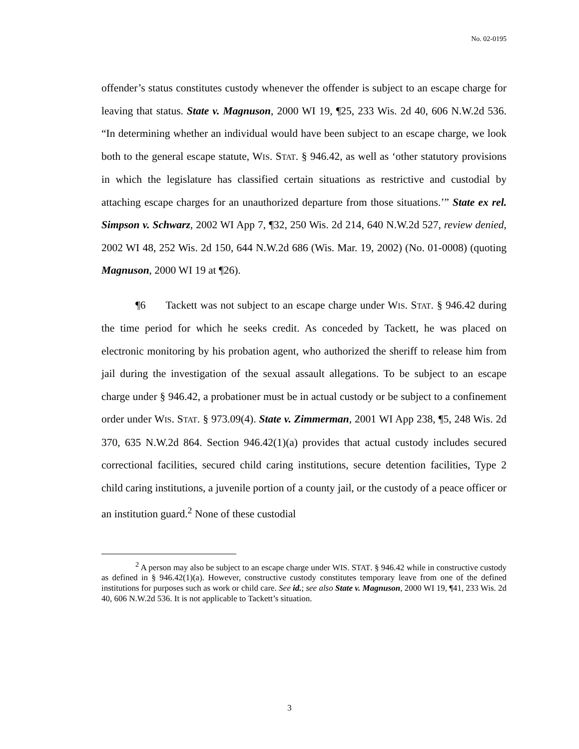No. 02-0195
offender’s status constitutes custody whenever the offender is subject to an escape charge for leaving that status. State v. Magnuson, 2000 WI 19, ¶25, 233 Wis. 2d 40, 606 N.W.2d 536. “In determining whether an individual would have been subject to an escape charge, we look both to the general escape statute, WIS. STAT. § 946.42, as well as ‘other statutory provisions in which the legislature has classified certain situations as restrictive and custodial by attaching escape charges for an unauthorized departure from those situations.’” State ex rel. Simpson v. Schwarz, 2002 WI App 7, ¶32, 250 Wis. 2d 214, 640 N.W.2d 527, review denied, 2002 WI 48, 252 Wis. 2d 150, 644 N.W.2d 686 (Wis. Mar. 19, 2002) (No. 01-0008) (quoting Magnuson, 2000 WI 19 at ¶26).
¶6 Tackett was not subject to an escape charge under WIS. STAT. § 946.42 during the time period for which he seeks credit. As conceded by Tackett, he was placed on electronic monitoring by his probation agent, who authorized the sheriff to release him from jail during the investigation of the sexual assault allegations. To be subject to an escape charge under § 946.42, a probationer must be in actual custody or be subject to a confinement order under WIS. STAT. § 973.09(4). State v. Zimmerman, 2001 WI App 238, ¶5, 248 Wis. 2d 370, 635 N.W.2d 864. Section 946.42(1)(a) provides that actual custody includes secured correctional facilities, secured child caring institutions, secure detention facilities, Type 2 child caring institutions, a juvenile portion of a county jail, or the custody of a peace officer or an institution guard.<sup>2</sup> None of these custodial
<sup>2</sup> A person may also be subject to an escape charge under WIS. STAT. § 946.42 while in constructive custody as defined in § 946.42(1)(a). However, constructive custody constitutes temporary leave from one of the defined institutions for purposes such as work or child care. See id.; see also State v. Magnuson, 2000 WI 19, ¶41, 233 Wis. 2d 40, 606 N.W.2d 536. It is not applicable to Tackett’s situation.
3